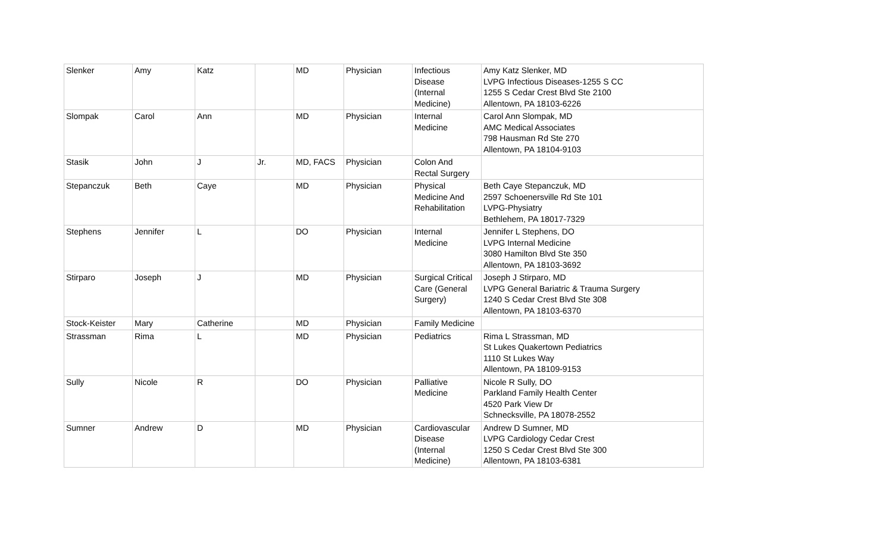| Slenker | Amy | Katz | | MD | Physician | Infectious Disease (Internal Medicine) | Amy Katz Slenker, MD LVPG Infectious Diseases-1255 S CC 1255 S Cedar Crest Blvd Ste 2100 Allentown, PA 18103-6226 |
| Slompak | Carol | Ann | | MD | Physician | Internal Medicine | Carol Ann Slompak, MD AMC Medical Associates 798 Hausman Rd Ste 270 Allentown, PA 18104-9103 |
| Stasik | John | J | Jr. | MD, FACS | Physician | Colon And Rectal Surgery | |
| Stepanczuk | Beth | Caye | | MD | Physician | Physical Medicine And Rehabilitation | Beth Caye Stepanczuk, MD 2597 Schoenersville Rd Ste 101 LVPG-Physiatry Bethlehem, PA 18017-7329 |
| Stephens | Jennifer | L | | DO | Physician | Internal Medicine | Jennifer L Stephens, DO LVPG Internal Medicine 3080 Hamilton Blvd Ste 350 Allentown, PA 18103-3692 |
| Stirparo | Joseph | J | | MD | Physician | Surgical Critical Care (General Surgery) | Joseph J Stirparo, MD LVPG General Bariatric & Trauma Surgery 1240 S Cedar Crest Blvd Ste 308 Allentown, PA 18103-6370 |
| Stock-Keister | Mary | Catherine | | MD | Physician | Family Medicine | |
| Strassman | Rima | L | | MD | Physician | Pediatrics | Rima L Strassman, MD St Lukes Quakertown Pediatrics 1110 St Lukes Way Allentown, PA 18109-9153 |
| Sully | Nicole | R | | DO | Physician | Palliative Medicine | Nicole R Sully, DO Parkland Family Health Center 4520 Park View Dr Schnecksville, PA 18078-2552 |
| Sumner | Andrew | D | | MD | Physician | Cardiovascular Disease (Internal Medicine) | Andrew D Sumner, MD LVPG Cardiology Cedar Crest 1250 S Cedar Crest Blvd Ste 300 Allentown, PA 18103-6381 |